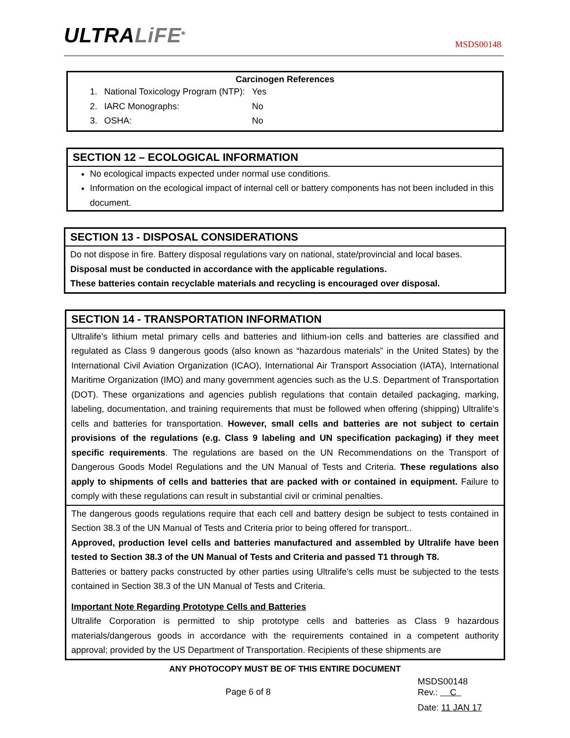ULTRALiFE<sup>®</sup> MSDS00148
Carcinogen References
| 1. | National Toxicology Program (NTP): | Yes |
| 2. | IARC Monographs: | No |
| 3. | OSHA: | No |
SECTION 12 – ECOLOGICAL INFORMATION
No ecological impacts expected under normal use conditions.
Information on the ecological impact of internal cell or battery components has not been included in this document.
SECTION 13 - DISPOSAL CONSIDERATIONS
Do not dispose in fire. Battery disposal regulations vary on national, state/provincial and local bases.
Disposal must be conducted in accordance with the applicable regulations.
These batteries contain recyclable materials and recycling is encouraged over disposal.
SECTION 14 - TRANSPORTATION INFORMATION
Ultralife’s lithium metal primary cells and batteries and lithium-ion cells and batteries are classified and regulated as Class 9 dangerous goods (also known as “hazardous materials” in the United States) by the International Civil Aviation Organization (ICAO), International Air Transport Association (IATA), International Maritime Organization (IMO) and many government agencies such as the U.S. Department of Transportation (DOT). These organizations and agencies publish regulations that contain detailed packaging, marking, labeling, documentation, and training requirements that must be followed when offering (shipping) Ultralife’s cells and batteries for transportation. However, small cells and batteries are not subject to certain provisions of the regulations (e.g. Class 9 labeling and UN specification packaging) if they meet specific requirements. The regulations are based on the UN Recommendations on the Transport of Dangerous Goods Model Regulations and the UN Manual of Tests and Criteria. These regulations also apply to shipments of cells and batteries that are packed with or contained in equipment. Failure to comply with these regulations can result in substantial civil or criminal penalties.
The dangerous goods regulations require that each cell and battery design be subject to tests contained in Section 38.3 of the UN Manual of Tests and Criteria prior to being offered for transport..
Approved, production level cells and batteries manufactured and assembled by Ultralife have been tested to Section 38.3 of the UN Manual of Tests and Criteria and passed T1 through T8.
Batteries or battery packs constructed by other parties using Ultralife’s cells must be subjected to the tests contained in Section 38.3 of the UN Manual of Tests and Criteria.
Important Note Regarding Prototype Cells and Batteries
Ultralife Corporation is permitted to ship prototype cells and batteries as Class 9 hazardous materials/dangerous goods in accordance with the requirements contained in a competent authority approval; provided by the US Department of Transportation. Recipients of these shipments are
ANY PHOTOCOPY MUST BE OF THIS ENTIRE DOCUMENT
Page 6 of 8
MSDS00148
Rev.: C
Date: 11 JAN 17